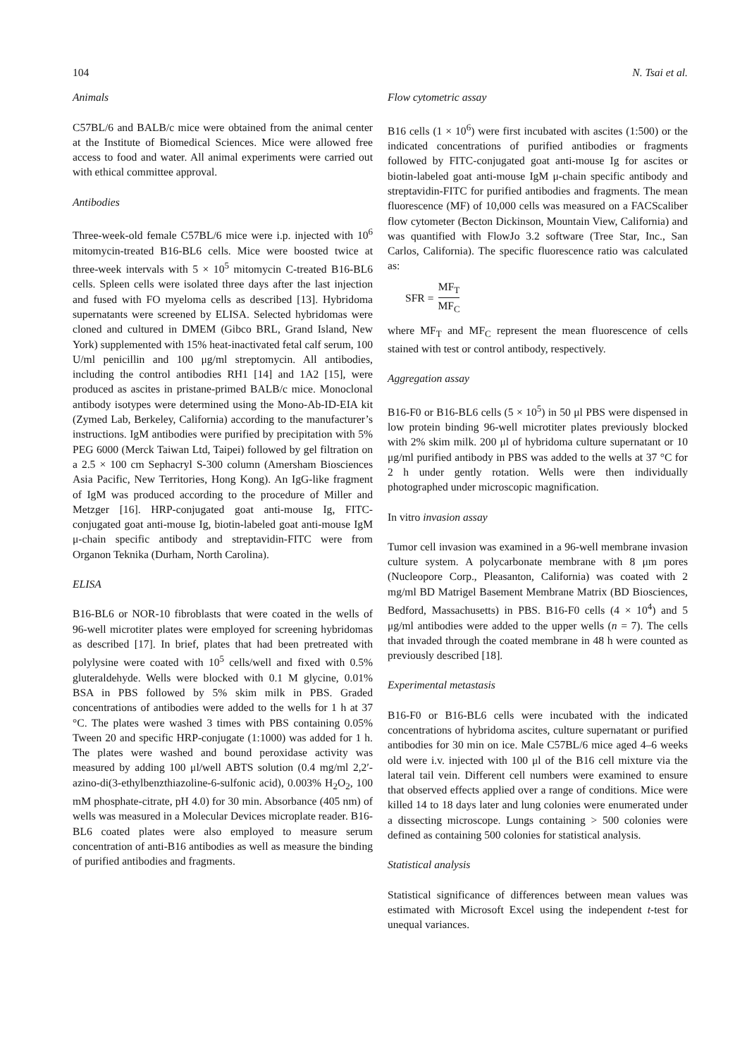104 N. Tsai et al.
Animals
C57BL/6 and BALB/c mice were obtained from the animal center at the Institute of Biomedical Sciences. Mice were allowed free access to food and water. All animal experiments were carried out with ethical committee approval.
Antibodies
Three-week-old female C57BL/6 mice were i.p. injected with 10<sup>6</sup> mitomycin-treated B16-BL6 cells. Mice were boosted twice at three-week intervals with 5 × 10<sup>5</sup> mitomycin C-treated B16-BL6 cells. Spleen cells were isolated three days after the last injection and fused with FO myeloma cells as described [13]. Hybridoma supernatants were screened by ELISA. Selected hybridomas were cloned and cultured in DMEM (Gibco BRL, Grand Island, New York) supplemented with 15% heat-inactivated fetal calf serum, 100 U/ml penicillin and 100 μg/ml streptomycin. All antibodies, including the control antibodies RH1 [14] and 1A2 [15], were produced as ascites in pristane-primed BALB/c mice. Monoclonal antibody isotypes were determined using the Mono-Ab-ID-EIA kit (Zymed Lab, Berkeley, California) according to the manufacturer’s instructions. IgM antibodies were purified by precipitation with 5% PEG 6000 (Merck Taiwan Ltd, Taipei) followed by gel filtration on a 2.5 × 100 cm Sephacryl S-300 column (Amersham Biosciences Asia Pacific, New Territories, Hong Kong). An IgG-like fragment of IgM was produced according to the procedure of Miller and Metzger [16]. HRP-conjugated goat anti-mouse Ig, FITC-conjugated goat anti-mouse Ig, biotin-labeled goat anti-mouse IgM μ-chain specific antibody and streptavidin-FITC were from Organon Teknika (Durham, North Carolina).
ELISA
B16-BL6 or NOR-10 fibroblasts that were coated in the wells of 96-well microtiter plates were employed for screening hybridomas as described [17]. In brief, plates that had been pretreated with polylysine were coated with 10<sup>5</sup> cells/well and fixed with 0.5% gluteraldehyde. Wells were blocked with 0.1 M glycine, 0.01% BSA in PBS followed by 5% skim milk in PBS. Graded concentrations of antibodies were added to the wells for 1 h at 37 °C. The plates were washed 3 times with PBS containing 0.05% Tween 20 and specific HRP-conjugate (1:1000) was added for 1 h. The plates were washed and bound peroxidase activity was measured by adding 100 μl/well ABTS solution (0.4 mg/ml 2,2′-azino-di(3-ethylbenzthiazoline-6-sulfonic acid), 0.003% H<sub>2</sub>O<sub>2</sub>, 100 mM phosphate-citrate, pH 4.0) for 30 min. Absorbance (405 nm) of wells was measured in a Molecular Devices microplate reader. B16-BL6 coated plates were also employed to measure serum concentration of anti-B16 antibodies as well as measure the binding of purified antibodies and fragments.
Flow cytometric assay
B16 cells (1 × 10<sup>6</sup>) were first incubated with ascites (1:500) or the indicated concentrations of purified antibodies or fragments followed by FITC-conjugated goat anti-mouse Ig for ascites or biotin-labeled goat anti-mouse IgM μ-chain specific antibody and streptavidin-FITC for purified antibodies and fragments. The mean fluorescence (MF) of 10,000 cells was measured on a FACScaliber flow cytometer (Becton Dickinson, Mountain View, California) and was quantified with FlowJo 3.2 software (Tree Star, Inc., San Carlos, California). The specific fluorescence ratio was calculated as:
SFR = MF<sub>T</sub> MF<sub>C</sub>
where MF<sub>T</sub> and MF<sub>C</sub> represent the mean fluorescence of cells stained with test or control antibody, respectively.
Aggregation assay
B16-F0 or B16-BL6 cells (5 × 10<sup>5</sup>) in 50 μl PBS were dispensed in low protein binding 96-well microtiter plates previously blocked with 2% skim milk. 200 μl of hybridoma culture supernatant or 10 μg/ml purified antibody in PBS was added to the wells at 37 °C for 2 h under gently rotation. Wells were then individually photographed under microscopic magnification.
In vitro invasion assay
Tumor cell invasion was examined in a 96-well membrane invasion culture system. A polycarbonate membrane with 8 μm pores (Nucleopore Corp., Pleasanton, California) was coated with 2 mg/ml BD Matrigel Basement Membrane Matrix (BD Biosciences, Bedford, Massachusetts) in PBS. B16-F0 cells (4 × 10<sup>4</sup>) and 5 μg/ml antibodies were added to the upper wells (n = 7). The cells that invaded through the coated membrane in 48 h were counted as previously described [18].
Experimental metastasis
B16-F0 or B16-BL6 cells were incubated with the indicated concentrations of hybridoma ascites, culture supernatant or purified antibodies for 30 min on ice. Male C57BL/6 mice aged 4–6 weeks old were i.v. injected with 100 μl of the B16 cell mixture via the lateral tail vein. Different cell numbers were examined to ensure that observed effects applied over a range of conditions. Mice were killed 14 to 18 days later and lung colonies were enumerated under a dissecting microscope. Lungs containing > 500 colonies were defined as containing 500 colonies for statistical analysis.
Statistical analysis
Statistical significance of differences between mean values was estimated with Microsoft Excel using the independent t-test for unequal variances.